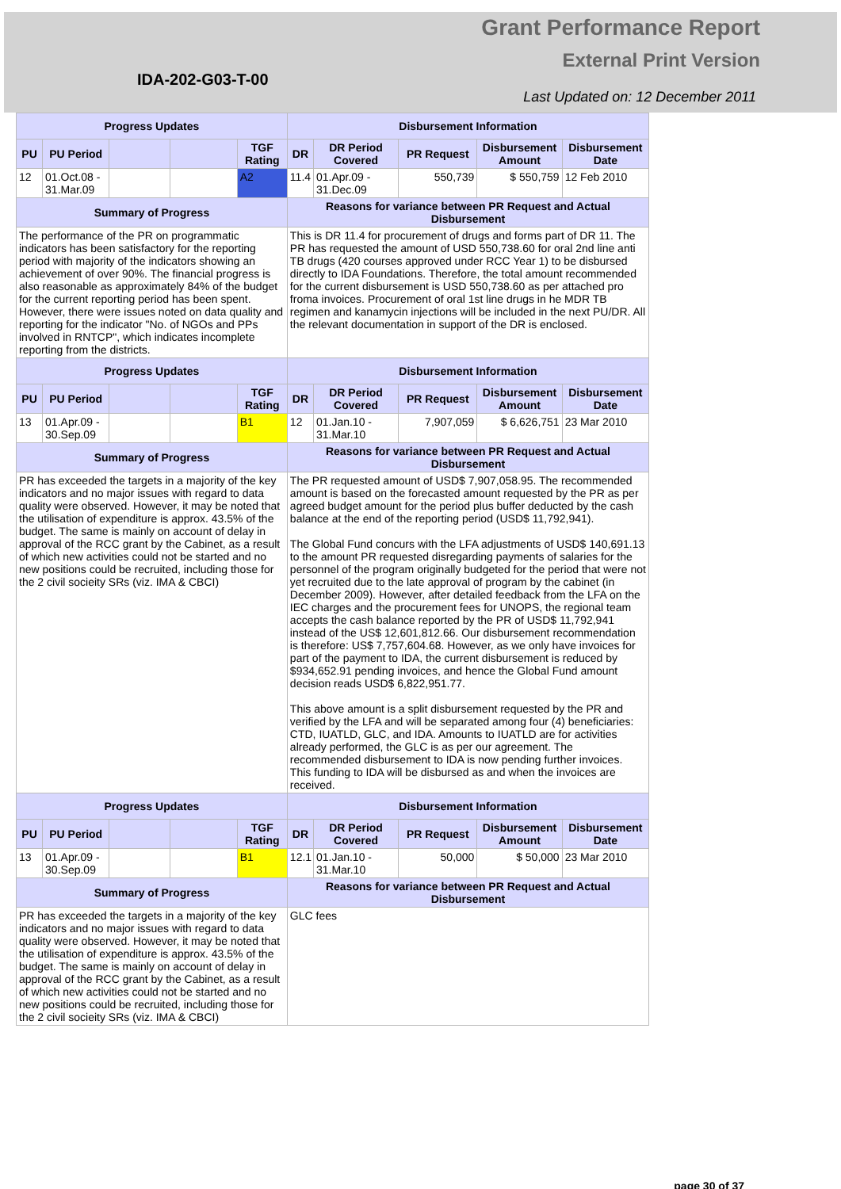Grant Performance Report
External Print Version
IDA-202-G03-T-00
Last Updated on: 12 December 2011
| Progress Updates | | | | | Disbursement Information | | | | |
| --- | --- | --- | --- | --- | --- | --- | --- | --- | --- |
| PU | PU Period | | | TGF Rating | DR | DR Period Covered | PR Request | Disbursement Amount | Disbursement Date |
| 12 | 01.Oct.08 - 31.Mar.09 | | | A2 | 11.4 | 01.Apr.09 - 31.Dec.09 | 550,739 | $ 550,759 | 12 Feb 2010 |
| Summary of Progress | | | | | Reasons for variance between PR Request and Actual Disbursement | | | | |
| The performance of the PR on programmatic indicators has been satisfactory for the reporting period with majority of the indicators showing an achievement of over 90%. The financial progress is also reasonable as approximately 84% of the budget for the current reporting period has been spent. However, there were issues noted on data quality and reporting for the indicator "No. of NGOs and PPs involved in RNTCP", which indicates incomplete reporting from the districts. | | | | | This is DR 11.4 for procurement of drugs and forms part of DR 11. The PR has requested the amount of USD 550,738.60 for oral 2nd line anti TB drugs (420 courses approved under RCC Year 1) to be disbursed directly to IDA Foundations. Therefore, the total amount recommended for the current disbursement is USD 550,738.60 as per attached pro froma invoices. Procurement of oral 1st line drugs in he MDR TB regimen and kanamycin injections will be included in the next PU/DR. All the relevant documentation in support of the DR is enclosed. | | | | |
| Progress Updates | | | | | Disbursement Information | | | | |
| PU | PU Period | | | TGF Rating | DR | DR Period Covered | PR Request | Disbursement Amount | Disbursement Date |
| 13 | 01.Apr.09 - 30.Sep.09 | | | B1 | 12 | 01.Jan.10 - 31.Mar.10 | 7,907,059 | $ 6,626,751 | 23 Mar 2010 |
| Summary of Progress | | | | | Reasons for variance between PR Request and Actual Disbursement | | | | |
| PR has exceeded the targets in a majority of the key indicators and no major issues with regard to data quality were observed. However, it may be noted that the utilisation of expenditure is approx. 43.5% of the budget. The same is mainly on account of delay in approval of the RCC grant by the Cabinet, as a result of which new activities could not be started and no new positions could be recruited, including those for the 2 civil socieity SRs (viz. IMA & CBCI) | | | | | The PR requested amount of USD$ 7,907,058.95. The recommended amount is based on the forecasted amount requested by the PR as per agreed budget amount for the period plus buffer deducted by the cash balance at the end of the reporting period (USD$ 11,792,941). The Global Fund concurs with the LFA adjustments of USD$ 140,691.13 to the amount PR requested disregarding payments of salaries for the personnel of the program originally budgeted for the period that were not yet recruited due to the late approval of program by the cabinet (in December 2009). However, after detailed feedback from the LFA on the IEC charges and the procurement fees for UNOPS, the regional team accepts the cash balance reported by the PR of USD$ 11,792,941 instead of the US$ 12,601,812.66. Our disbursement recommendation is therefore: US$ 7,757,604.68. However, as we only have invoices for part of the payment to IDA, the current disbursement is reduced by $934,652.91 pending invoices, and hence the Global Fund amount decision reads USD$ 6,822,951.77. This above amount is a split disbursement requested by the PR and verified by the LFA and will be separated among four (4) beneficiaries: CTD, IUATLD, GLC, and IDA. Amounts to IUATLD are for activities already performed, the GLC is as per our agreement. The recommended disbursement to IDA is now pending further invoices. This funding to IDA will be disbursed as and when the invoices are received. | | | | |
| Progress Updates | | | | | Disbursement Information | | | | |
| PU | PU Period | | | TGF Rating | DR | DR Period Covered | PR Request | Disbursement Amount | Disbursement Date |
| 13 | 01.Apr.09 - 30.Sep.09 | | | B1 | 12.1 | 01.Jan.10 - 31.Mar.10 | 50,000 | $ 50,000 | 23 Mar 2010 |
| Summary of Progress | | | | | Reasons for variance between PR Request and Actual Disbursement | | | | |
| PR has exceeded the targets in a majority of the key indicators and no major issues with regard to data quality were observed. However, it may be noted that the utilisation of expenditure is approx. 43.5% of the budget. The same is mainly on account of delay in approval of the RCC grant by the Cabinet, as a result of which new activities could not be started and no new positions could be recruited, including those for the 2 civil socieity SRs (viz. IMA & CBCI) | | | | | GLC fees | | | | |
page 30 of 37